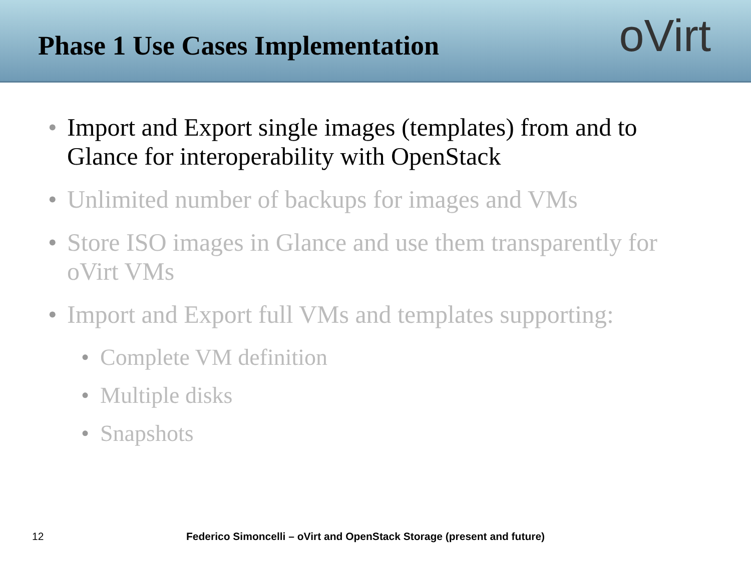Phase 1 Use Cases Implementation
oVirt
• Import and Export single images (templates) from and to Glance for interoperability with OpenStack
• Unlimited number of backups for images and VMs
• Store ISO images in Glance and use them transparently for oVirt VMs
• Import and Export full VMs and templates supporting:
• Complete VM definition
• Multiple disks
• Snapshots
12 Federico Simoncelli – oVirt and OpenStack Storage (present and future)